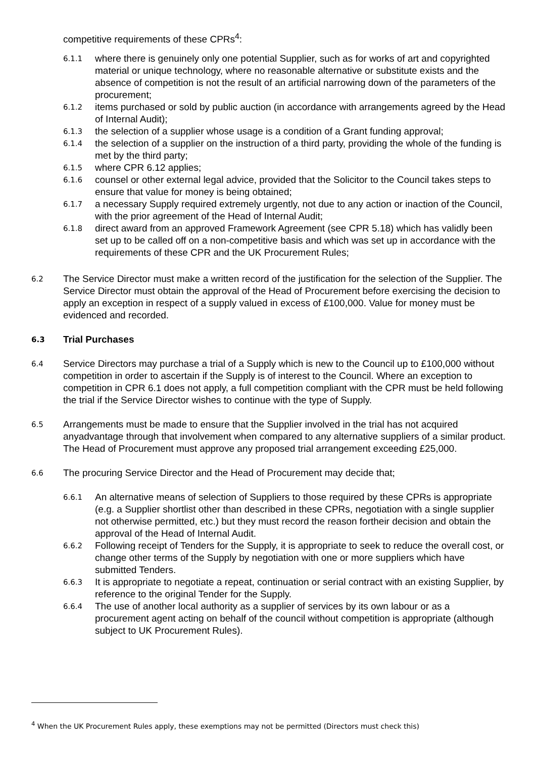competitive requirements of these CPRs<sup>4</sup>:
6.1.1
where there is genuinely only one potential Supplier, such as for works of art and copyrighted material or unique technology, where no reasonable alternative or substitute exists and the absence of competition is not the result of an artificial narrowing down of the parameters of the procurement;
6.1.2
items purchased or sold by public auction (in accordance with arrangements agreed by the Head of Internal Audit);
6.1.3
the selection of a supplier whose usage is a condition of a Grant funding approval;
6.1.4
the selection of a supplier on the instruction of a third party, providing the whole of the funding is met by the third party;
6.1.5
where CPR 6.12 applies;
6.1.6
counsel or other external legal advice, provided that the Solicitor to the Council takes steps to ensure that value for money is being obtained;
6.1.7
a necessary Supply required extremely urgently, not due to any action or inaction of the Council, with the prior agreement of the Head of Internal Audit;
6.1.8
direct award from an approved Framework Agreement (see CPR 5.18) which has validly been set up to be called off on a non-competitive basis and which was set up in accordance with the requirements of these CPR and the UK Procurement Rules;
6.2
The Service Director must make a written record of the justification for the selection of the Supplier. The Service Director must obtain the approval of the Head of Procurement before exercising the decision to apply an exception in respect of a supply valued in excess of £100,000. Value for money must be evidenced and recorded.
6.3 Trial Purchases
6.4
Service Directors may purchase a trial of a Supply which is new to the Council up to £100,000 without competition in order to ascertain if the Supply is of interest to the Council. Where an exception to competition in CPR 6.1 does not apply, a full competition compliant with the CPR must be held following the trial if the Service Director wishes to continue with the type of Supply.
6.5
Arrangements must be made to ensure that the Supplier involved in the trial has not acquired anyadvantage through that involvement when compared to any alternative suppliers of a similar product. The Head of Procurement must approve any proposed trial arrangement exceeding £25,000.
6.6
The procuring Service Director and the Head of Procurement may decide that;
6.6.1
An alternative means of selection of Suppliers to those required by these CPRs is appropriate (e.g. a Supplier shortlist other than described in these CPRs, negotiation with a single supplier not otherwise permitted, etc.) but they must record the reason fortheir decision and obtain the approval of the Head of Internal Audit.
6.6.2
Following receipt of Tenders for the Supply, it is appropriate to seek to reduce the overall cost, or change other terms of the Supply by negotiation with one or more suppliers which have submitted Tenders.
6.6.3
It is appropriate to negotiate a repeat, continuation or serial contract with an existing Supplier, by reference to the original Tender for the Supply.
6.6.4
The use of another local authority as a supplier of services by its own labour or as a procurement agent acting on behalf of the council without competition is appropriate (although subject to UK Procurement Rules).
<sup>4</sup> When the UK Procurement Rules apply, these exemptions may not be permitted (Directors must check this)